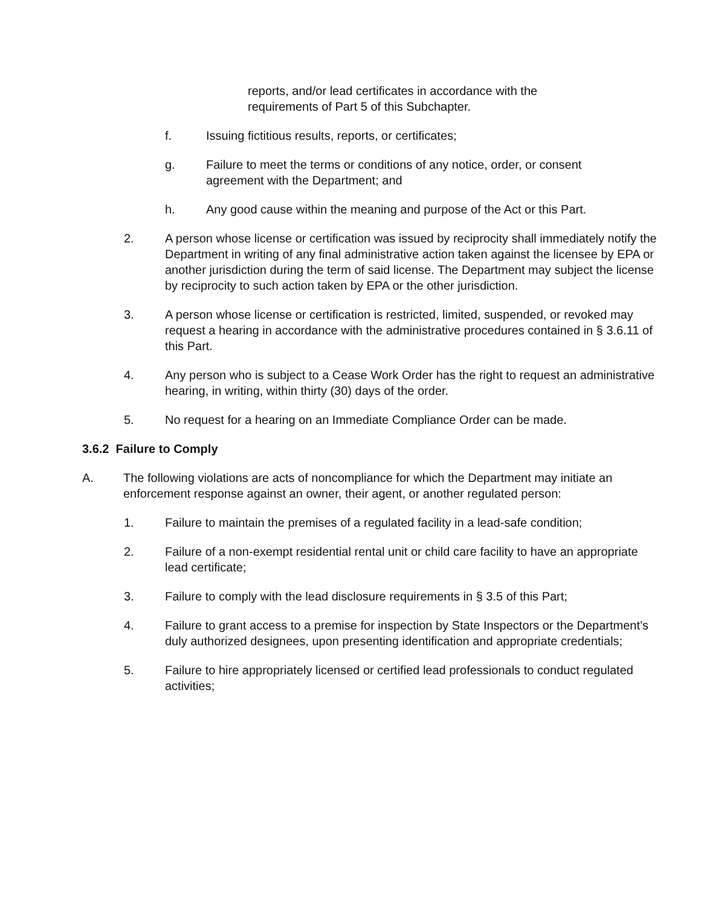reports, and/or lead certificates in accordance with the requirements of Part 5 of this Subchapter.
f. Issuing fictitious results, reports, or certificates;
g. Failure to meet the terms or conditions of any notice, order, or consent agreement with the Department; and
h. Any good cause within the meaning and purpose of the Act or this Part.
2. A person whose license or certification was issued by reciprocity shall immediately notify the Department in writing of any final administrative action taken against the licensee by EPA or another jurisdiction during the term of said license. The Department may subject the license by reciprocity to such action taken by EPA or the other jurisdiction.
3. A person whose license or certification is restricted, limited, suspended, or revoked may request a hearing in accordance with the administrative procedures contained in § 3.6.11 of this Part.
4. Any person who is subject to a Cease Work Order has the right to request an administrative hearing, in writing, within thirty (30) days of the order.
5. No request for a hearing on an Immediate Compliance Order can be made.
3.6.2 Failure to Comply
A. The following violations are acts of noncompliance for which the Department may initiate an enforcement response against an owner, their agent, or another regulated person:
1. Failure to maintain the premises of a regulated facility in a lead-safe condition;
2. Failure of a non-exempt residential rental unit or child care facility to have an appropriate lead certificate;
3. Failure to comply with the lead disclosure requirements in § 3.5 of this Part;
4. Failure to grant access to a premise for inspection by State Inspectors or the Department’s duly authorized designees, upon presenting identification and appropriate credentials;
5. Failure to hire appropriately licensed or certified lead professionals to conduct regulated activities;